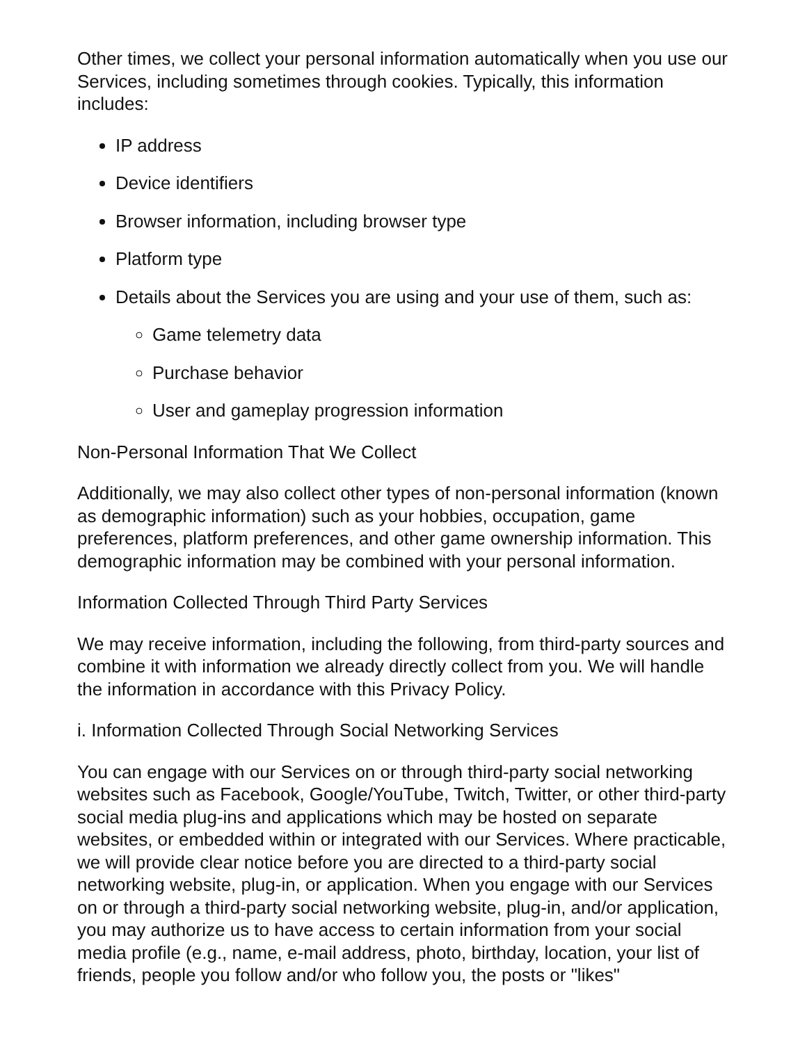Other times, we collect your personal information automatically when you use our Services, including sometimes through cookies. Typically, this information includes:
IP address
Device identifiers
Browser information, including browser type
Platform type
Details about the Services you are using and your use of them, such as:
Game telemetry data
Purchase behavior
User and gameplay progression information
Non-Personal Information That We Collect
Additionally, we may also collect other types of non-personal information (known as demographic information) such as your hobbies, occupation, game preferences, platform preferences, and other game ownership information. This demographic information may be combined with your personal information.
Information Collected Through Third Party Services
We may receive information, including the following, from third-party sources and combine it with information we already directly collect from you. We will handle the information in accordance with this Privacy Policy.
i. Information Collected Through Social Networking Services
You can engage with our Services on or through third-party social networking websites such as Facebook, Google/YouTube, Twitch, Twitter, or other third-party social media plug-ins and applications which may be hosted on separate websites, or embedded within or integrated with our Services. Where practicable, we will provide clear notice before you are directed to a third-party social networking website, plug-in, or application. When you engage with our Services on or through a third-party social networking website, plug-in, and/or application, you may authorize us to have access to certain information from your social media profile (e.g., name, e-mail address, photo, birthday, location, your list of friends, people you follow and/or who follow you, the posts or "likes"